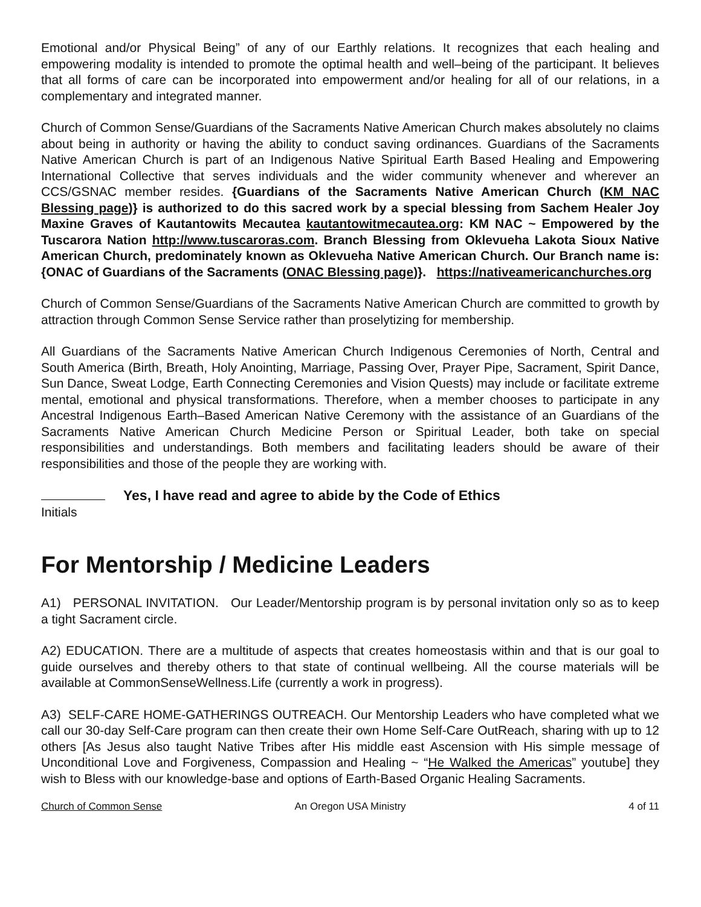Emotional and/or Physical Being” of any of our Earthly relations. It recognizes that each healing and empowering modality is intended to promote the optimal health and well–being of the participant. It believes that all forms of care can be incorporated into empowerment and/or healing for all of our relations, in a complementary and integrated manner.
Church of Common Sense/Guardians of the Sacraments Native American Church makes absolutely no claims about being in authority or having the ability to conduct saving ordinances. Guardians of the Sacraments Native American Church is part of an Indigenous Native Spiritual Earth Based Healing and Empowering International Collective that serves individuals and the wider community whenever and wherever an CCS/GSNAC member resides. {Guardians of the Sacraments Native American Church (KM NAC Blessing page)} is authorized to do this sacred work by a special blessing from Sachem Healer Joy Maxine Graves of Kautantowits Mecautea kautantowitmecautea.org: KM NAC ~ Empowered by the Tuscarora Nation http://www.tuscaroras.com. Branch Blessing from Oklevueha Lakota Sioux Native American Church, predominately known as Oklevueha Native American Church. Our Branch name is: {ONAC of Guardians of the Sacraments (ONAC Blessing page)}. https://nativeamericanchurches.org
Church of Common Sense/Guardians of the Sacraments Native American Church are committed to growth by attraction through Common Sense Service rather than proselytizing for membership.
All Guardians of the Sacraments Native American Church Indigenous Ceremonies of North, Central and South America (Birth, Breath, Holy Anointing, Marriage, Passing Over, Prayer Pipe, Sacrament, Spirit Dance, Sun Dance, Sweat Lodge, Earth Connecting Ceremonies and Vision Quests) may include or facilitate extreme mental, emotional and physical transformations. Therefore, when a member chooses to participate in any Ancestral Indigenous Earth–Based American Native Ceremony with the assistance of an Guardians of the Sacraments Native American Church Medicine Person or Spiritual Leader, both take on special responsibilities and understandings. Both members and facilitating leaders should be aware of their responsibilities and those of the people they are working with.
Yes, I have read and agree to abide by the Code of Ethics
Initials
For Mentorship / Medicine Leaders
A1) PERSONAL INVITATION. Our Leader/Mentorship program is by personal invitation only so as to keep a tight Sacrament circle.
A2) EDUCATION. There are a multitude of aspects that creates homeostasis within and that is our goal to guide ourselves and thereby others to that state of continual wellbeing. All the course materials will be available at CommonSenseWellness.Life (currently a work in progress).
A3) SELF-CARE HOME-GATHERINGS OUTREACH. Our Mentorship Leaders who have completed what we call our 30-day Self-Care program can then create their own Home Self-Care OutReach, sharing with up to 12 others [As Jesus also taught Native Tribes after His middle east Ascension with His simple message of Unconditional Love and Forgiveness, Compassion and Healing ~ “He Walked the Americas” youtube] they wish to Bless with our knowledge-base and options of Earth-Based Organic Healing Sacraments.
Church of Common Sense An Oregon USA Ministry 4 of 11